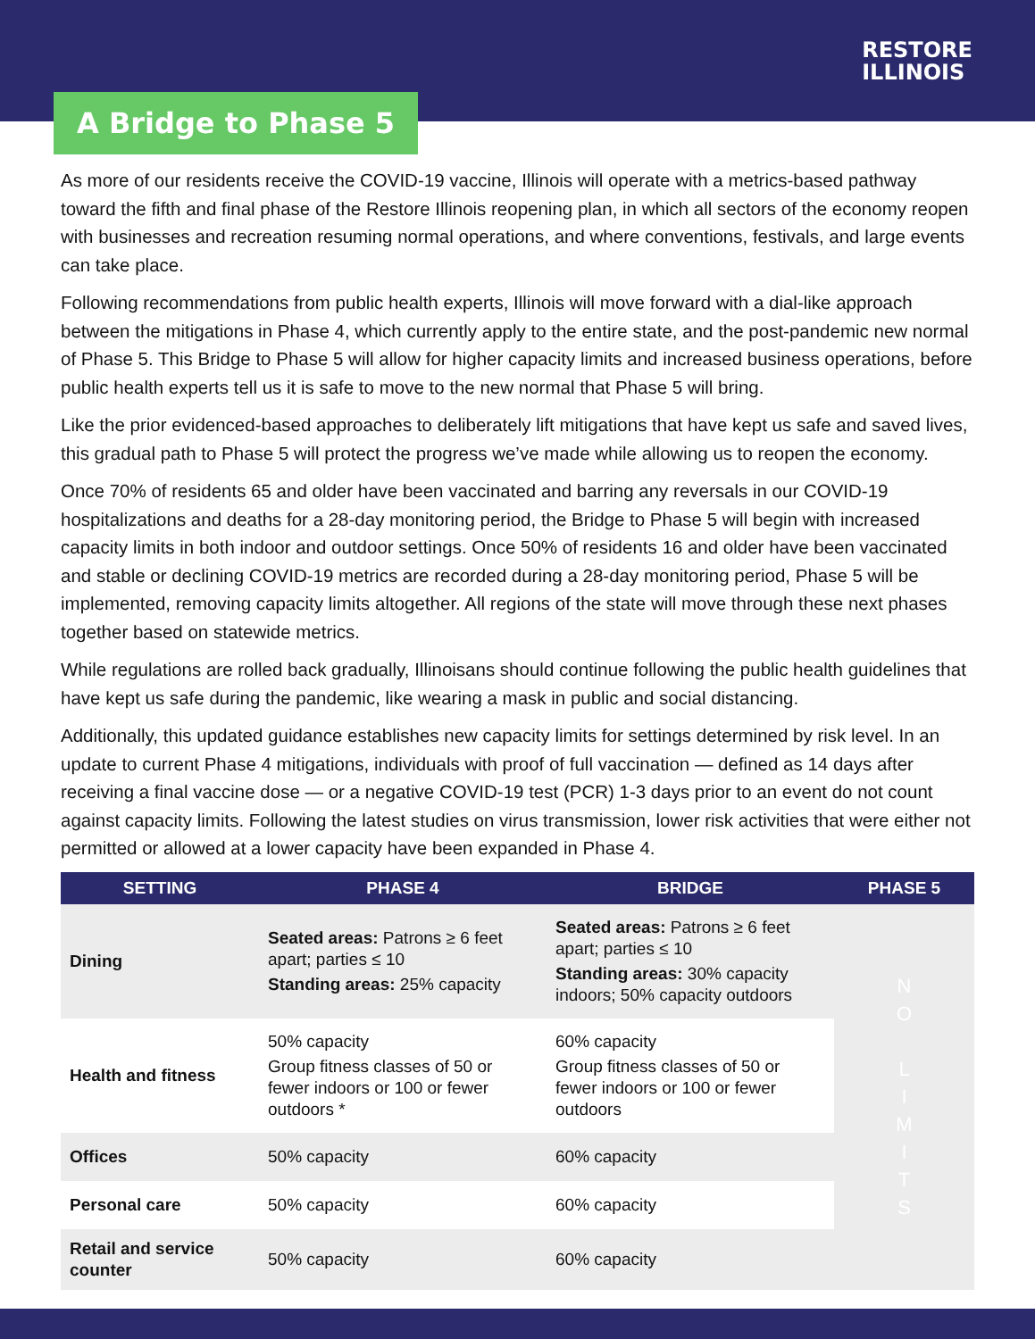RESTORE
ILLINOIS
A Bridge to Phase 5
As more of our residents receive the COVID-19 vaccine, Illinois will operate with a metrics-based pathway toward the fifth and final phase of the Restore Illinois reopening plan, in which all sectors of the economy reopen with businesses and recreation resuming normal operations, and where conventions, festivals, and large events can take place.
Following recommendations from public health experts, Illinois will move forward with a dial-like approach between the mitigations in Phase 4, which currently apply to the entire state, and the post-pandemic new normal of Phase 5. This Bridge to Phase 5 will allow for higher capacity limits and increased business operations, before public health experts tell us it is safe to move to the new normal that Phase 5 will bring.
Like the prior evidenced-based approaches to deliberately lift mitigations that have kept us safe and saved lives, this gradual path to Phase 5 will protect the progress we’ve made while allowing us to reopen the economy.
Once 70% of residents 65 and older have been vaccinated and barring any reversals in our COVID-19 hospitalizations and deaths for a 28-day monitoring period, the Bridge to Phase 5 will begin with increased capacity limits in both indoor and outdoor settings. Once 50% of residents 16 and older have been vaccinated and stable or declining COVID-19 metrics are recorded during a 28-day monitoring period, Phase 5 will be implemented, removing capacity limits altogether. All regions of the state will move through these next phases together based on statewide metrics.
While regulations are rolled back gradually, Illinoisans should continue following the public health guidelines that have kept us safe during the pandemic, like wearing a mask in public and social distancing.
Additionally, this updated guidance establishes new capacity limits for settings determined by risk level. In an update to current Phase 4 mitigations, individuals with proof of full vaccination — defined as 14 days after receiving a final vaccine dose — or a negative COVID-19 test (PCR) 1-3 days prior to an event do not count against capacity limits. Following the latest studies on virus transmission, lower risk activities that were either not permitted or allowed at a lower capacity have been expanded in Phase 4.
| SETTING | PHASE 4 | BRIDGE | PHASE 5 |
| --- | --- | --- | --- |
| Dining | Seated areas: Patrons ≥ 6 feet apart; parties ≤ 10 Standing areas: 25% capacity | Seated areas: Patrons ≥ 6 feet apart; parties ≤ 10 Standing areas: 30% capacity indoors; 50% capacity outdoors | N O L I M I T S |
| Health and fitness | 50% capacity Group fitness classes of 50 or fewer indoors or 100 or fewer outdoors * | 60% capacity Group fitness classes of 50 or fewer indoors or 100 or fewer outdoors | |
| Offices | 50% capacity | 60% capacity | |
| Personal care | 50% capacity | 60% capacity | |
| Retail and service counter | 50% capacity | 60% capacity | |